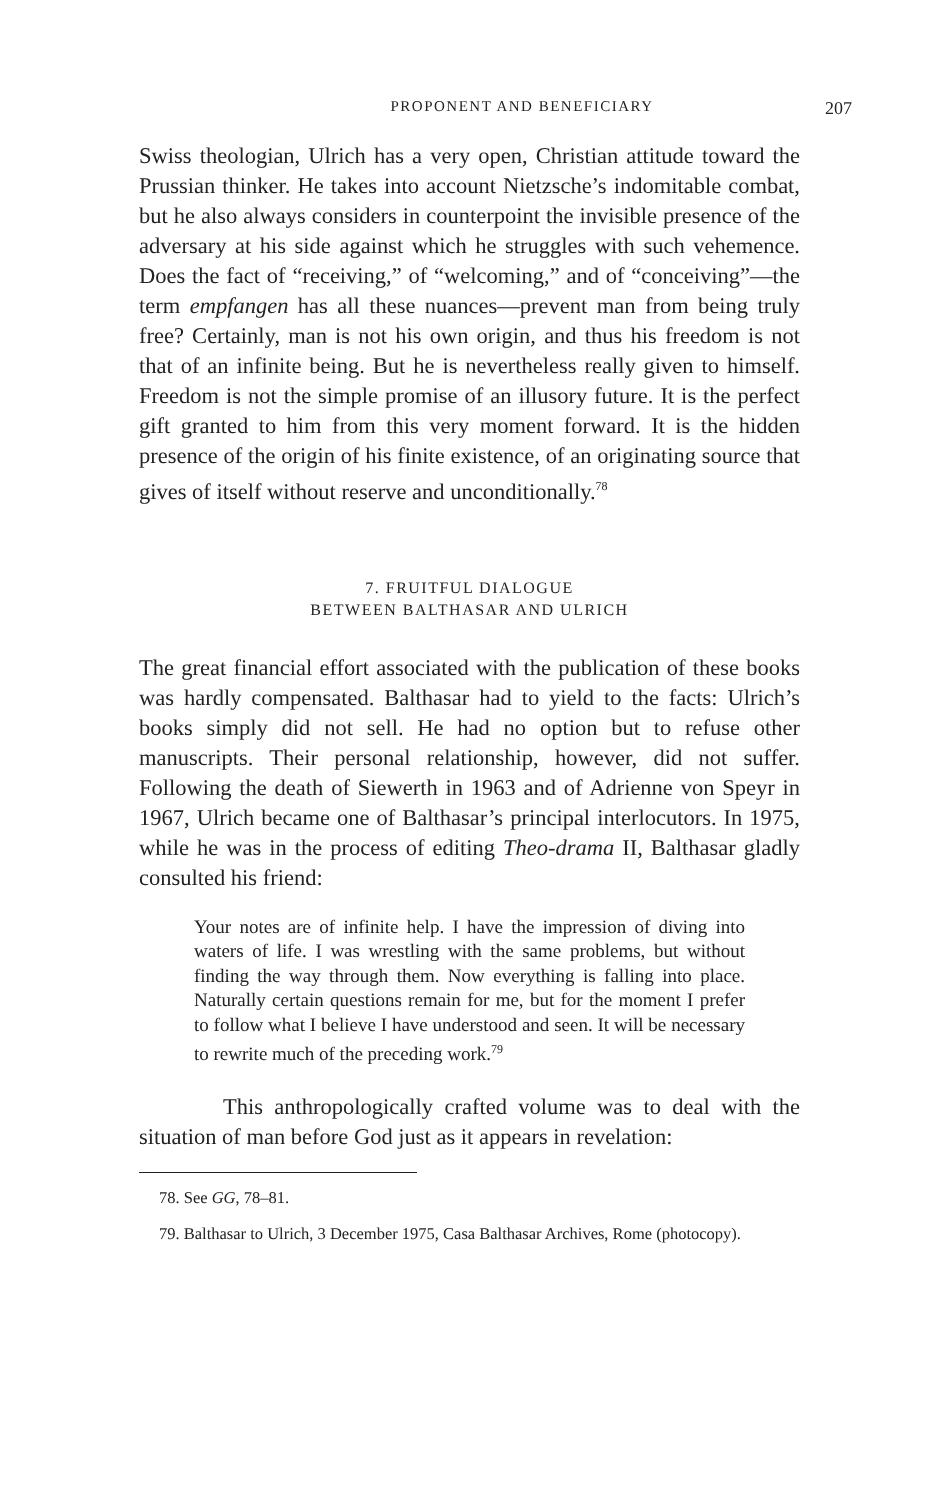PROPONENT AND BENEFICIARY 207
Swiss theologian, Ulrich has a very open, Christian attitude toward the Prussian thinker. He takes into account Nietzsche’s indomitable combat, but he also always considers in counterpoint the invisible presence of the adversary at his side against which he struggles with such vehemence. Does the fact of “receiving,” of “welcoming,” and of “conceiving”—the term empfangen has all these nuances—prevent man from being truly free? Certainly, man is not his own origin, and thus his freedom is not that of an infinite being. But he is nevertheless really given to himself. Freedom is not the simple promise of an illusory future. It is the perfect gift granted to him from this very moment forward. It is the hidden presence of the origin of his finite existence, of an originating source that gives of itself without reserve and unconditionally.<sup>78</sup>
7. FRUITFUL DIALOGUE
BETWEEN BALTHASAR AND ULRICH
The great financial effort associated with the publication of these books was hardly compensated. Balthasar had to yield to the facts: Ulrich’s books simply did not sell. He had no option but to refuse other manuscripts. Their personal relationship, however, did not suffer. Following the death of Siewerth in 1963 and of Adrienne von Speyr in 1967, Ulrich became one of Balthasar’s principal interlocutors. In 1975, while he was in the process of editing Theo-drama II, Balthasar gladly consulted his friend:
Your notes are of infinite help. I have the impression of diving into waters of life. I was wrestling with the same problems, but without finding the way through them. Now everything is falling into place. Naturally certain questions remain for me, but for the moment I prefer to follow what I believe I have understood and seen. It will be necessary to rewrite much of the preceding work.<sup>79</sup>
This anthropologically crafted volume was to deal with the situation of man before God just as it appears in revelation:
78. See GG, 78–81.
79. Balthasar to Ulrich, 3 December 1975, Casa Balthasar Archives, Rome (photocopy).